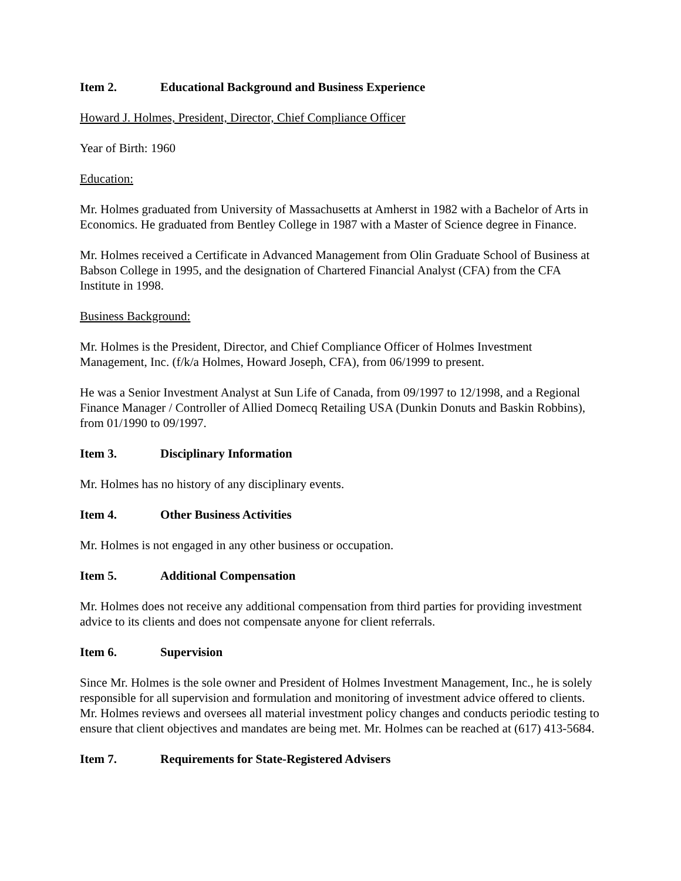Item 2. Educational Background and Business Experience
Howard J. Holmes, President, Director, Chief Compliance Officer
Year of Birth: 1960
Education:
Mr. Holmes graduated from University of Massachusetts at Amherst in 1982 with a Bachelor of Arts in Economics. He graduated from Bentley College in 1987 with a Master of Science degree in Finance.
Mr. Holmes received a Certificate in Advanced Management from Olin Graduate School of Business at Babson College in 1995, and the designation of Chartered Financial Analyst (CFA) from the CFA Institute in 1998.
Business Background:
Mr. Holmes is the President, Director, and Chief Compliance Officer of Holmes Investment Management, Inc. (f/k/a Holmes, Howard Joseph, CFA), from 06/1999 to present.
He was a Senior Investment Analyst at Sun Life of Canada, from 09/1997 to 12/1998, and a Regional Finance Manager / Controller of Allied Domecq Retailing USA (Dunkin Donuts and Baskin Robbins), from 01/1990 to 09/1997.
Item 3. Disciplinary Information
Mr. Holmes has no history of any disciplinary events.
Item 4. Other Business Activities
Mr. Holmes is not engaged in any other business or occupation.
Item 5. Additional Compensation
Mr. Holmes does not receive any additional compensation from third parties for providing investment advice to its clients and does not compensate anyone for client referrals.
Item 6. Supervision
Since Mr. Holmes is the sole owner and President of Holmes Investment Management, Inc., he is solely responsible for all supervision and formulation and monitoring of investment advice offered to clients. Mr. Holmes reviews and oversees all material investment policy changes and conducts periodic testing to ensure that client objectives and mandates are being met. Mr. Holmes can be reached at (617) 413-5684.
Item 7. Requirements for State-Registered Advisers